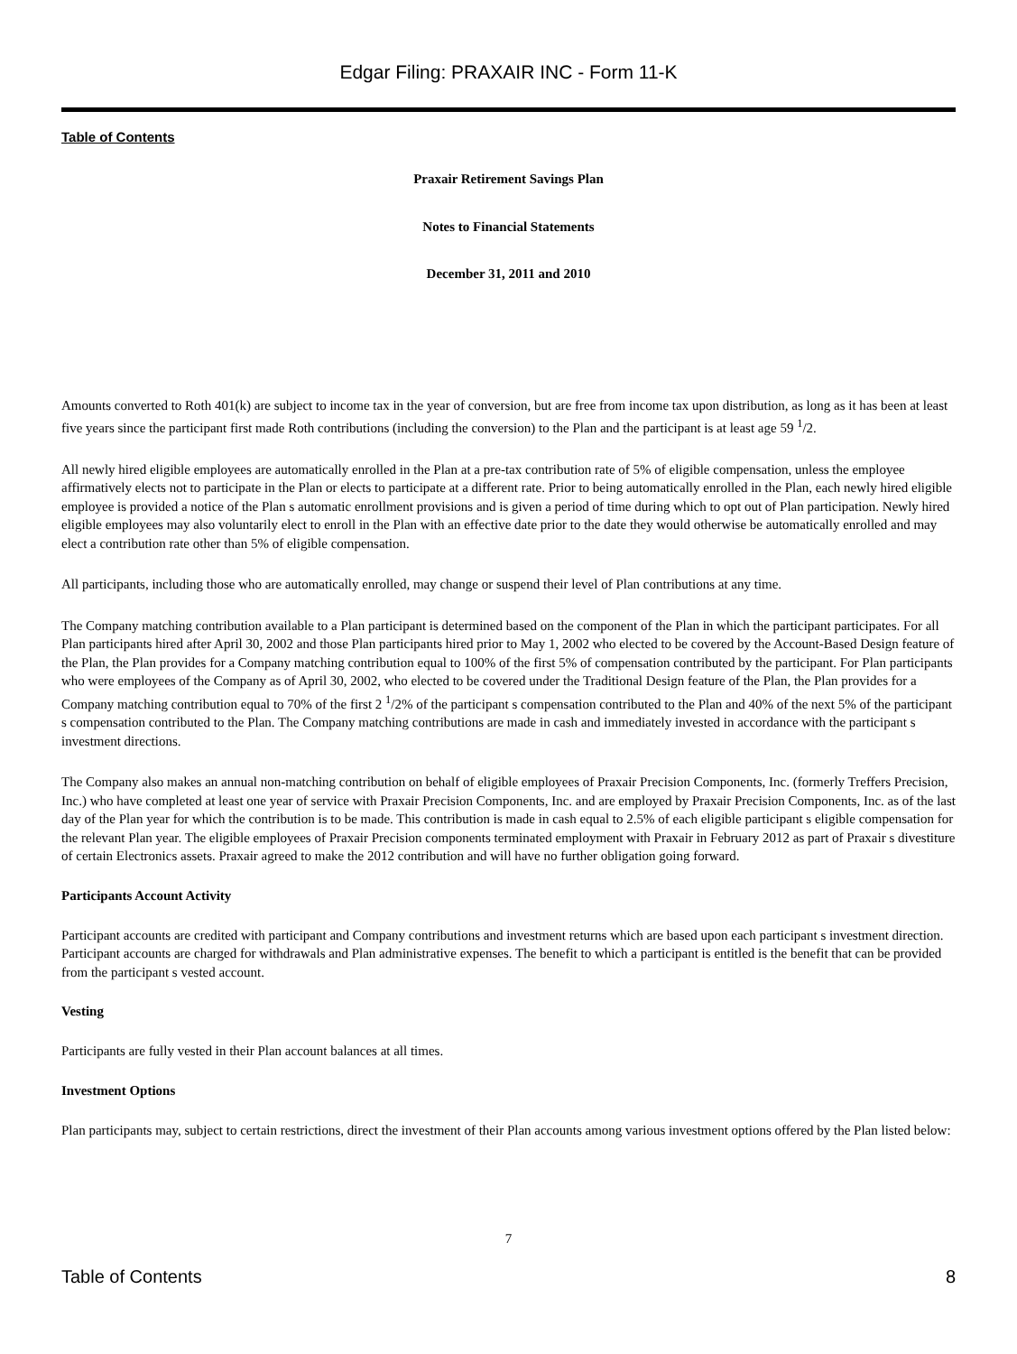Edgar Filing: PRAXAIR INC - Form 11-K
Table of Contents
Praxair Retirement Savings Plan
Notes to Financial Statements
December 31, 2011 and 2010
Amounts converted to Roth 401(k) are subject to income tax in the year of conversion, but are free from income tax upon distribution, as long as it has been at least five years since the participant first made Roth contributions (including the conversion) to the Plan and the participant is at least age 59 <sup>1</sup>/2.
All newly hired eligible employees are automatically enrolled in the Plan at a pre-tax contribution rate of 5% of eligible compensation, unless the employee affirmatively elects not to participate in the Plan or elects to participate at a different rate. Prior to being automatically enrolled in the Plan, each newly hired eligible employee is provided a notice of the Plan s automatic enrollment provisions and is given a period of time during which to opt out of Plan participation. Newly hired eligible employees may also voluntarily elect to enroll in the Plan with an effective date prior to the date they would otherwise be automatically enrolled and may elect a contribution rate other than 5% of eligible compensation.
All participants, including those who are automatically enrolled, may change or suspend their level of Plan contributions at any time.
The Company matching contribution available to a Plan participant is determined based on the component of the Plan in which the participant participates. For all Plan participants hired after April 30, 2002 and those Plan participants hired prior to May 1, 2002 who elected to be covered by the Account-Based Design feature of the Plan, the Plan provides for a Company matching contribution equal to 100% of the first 5% of compensation contributed by the participant. For Plan participants who were employees of the Company as of April 30, 2002, who elected to be covered under the Traditional Design feature of the Plan, the Plan provides for a Company matching contribution equal to 70% of the first 2 <sup>1</sup>/2% of the participant s compensation contributed to the Plan and 40% of the next 5% of the participant s compensation contributed to the Plan. The Company matching contributions are made in cash and immediately invested in accordance with the participant s investment directions.
The Company also makes an annual non-matching contribution on behalf of eligible employees of Praxair Precision Components, Inc. (formerly Treffers Precision, Inc.) who have completed at least one year of service with Praxair Precision Components, Inc. and are employed by Praxair Precision Components, Inc. as of the last day of the Plan year for which the contribution is to be made. This contribution is made in cash equal to 2.5% of each eligible participant s eligible compensation for the relevant Plan year. The eligible employees of Praxair Precision components terminated employment with Praxair in February 2012 as part of Praxair s divestiture of certain Electronics assets. Praxair agreed to make the 2012 contribution and will have no further obligation going forward.
Participants Account Activity
Participant accounts are credited with participant and Company contributions and investment returns which are based upon each participant s investment direction. Participant accounts are charged for withdrawals and Plan administrative expenses. The benefit to which a participant is entitled is the benefit that can be provided from the participant s vested account.
Vesting
Participants are fully vested in their Plan account balances at all times.
Investment Options
Plan participants may, subject to certain restrictions, direct the investment of their Plan accounts among various investment options offered by the Plan listed below:
7
Table of Contents 8